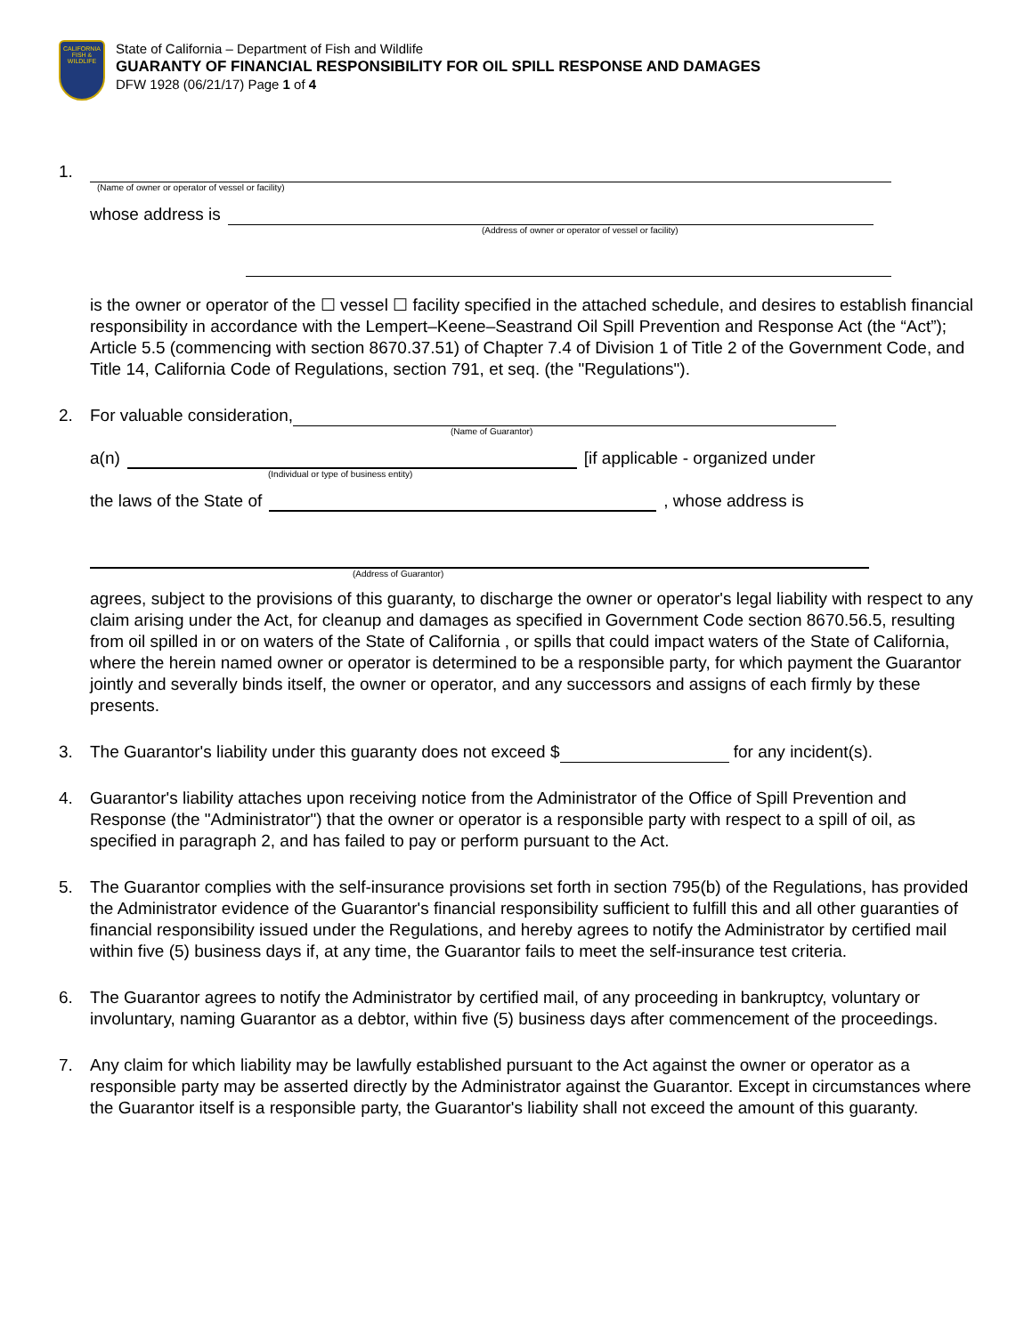CALIFORNIA
FISH & WILDLIFE
State of California – Department of Fish and Wildlife
GUARANTY OF FINANCIAL RESPONSIBILITY FOR OIL SPILL RESPONSE AND DAMAGES
DFW 1928 (06/21/17) Page 1 of 4
1.
(Name of owner or operator of vessel or facility)
whose address is
(Address of owner or operator of vessel or facility)
is the owner or operator of the ☐ vessel ☐ facility specified in the attached schedule, and desires to establish financial responsibility in accordance with the Lempert–Keene–Seastrand Oil Spill Prevention and Response Act (the “Act”); Article 5.5 (commencing with section 8670.37.51) of Chapter 7.4 of Division 1 of Title 2 of the Government Code, and Title 14, California Code of Regulations, section 791, et seq. (the "Regulations").
2. For valuable consideration,
(Name of Guarantor)
a(n) [if applicable - organized under
(Individual or type of business entity)
the laws of the State of , whose address is
(Address of Guarantor)
agrees, subject to the provisions of this guaranty, to discharge the owner or operator's legal liability with respect to any claim arising under the Act, for cleanup and damages as specified in Government Code section 8670.56.5, resulting from oil spilled in or on waters of the State of California , or spills that could impact waters of the State of California, where the herein named owner or operator is determined to be a responsible party, for which payment the Guarantor jointly and severally binds itself, the owner or operator, and any successors and assigns of each firmly by these presents.
3. The Guarantor's liability under this guaranty does not exceed $ for any incident(s).
4. Guarantor's liability attaches upon receiving notice from the Administrator of the Office of Spill Prevention and Response (the "Administrator") that the owner or operator is a responsible party with respect to a spill of oil, as specified in paragraph 2, and has failed to pay or perform pursuant to the Act.
5. The Guarantor complies with the self-insurance provisions set forth in section 795(b) of the Regulations, has provided the Administrator evidence of the Guarantor's financial responsibility sufficient to fulfill this and all other guaranties of financial responsibility issued under the Regulations, and hereby agrees to notify the Administrator by certified mail within five (5) business days if, at any time, the Guarantor fails to meet the self-insurance test criteria.
6. The Guarantor agrees to notify the Administrator by certified mail, of any proceeding in bankruptcy, voluntary or involuntary, naming Guarantor as a debtor, within five (5) business days after commencement of the proceedings.
7. Any claim for which liability may be lawfully established pursuant to the Act against the owner or operator as a responsible party may be asserted directly by the Administrator against the Guarantor. Except in circumstances where the Guarantor itself is a responsible party, the Guarantor's liability shall not exceed the amount of this guaranty.